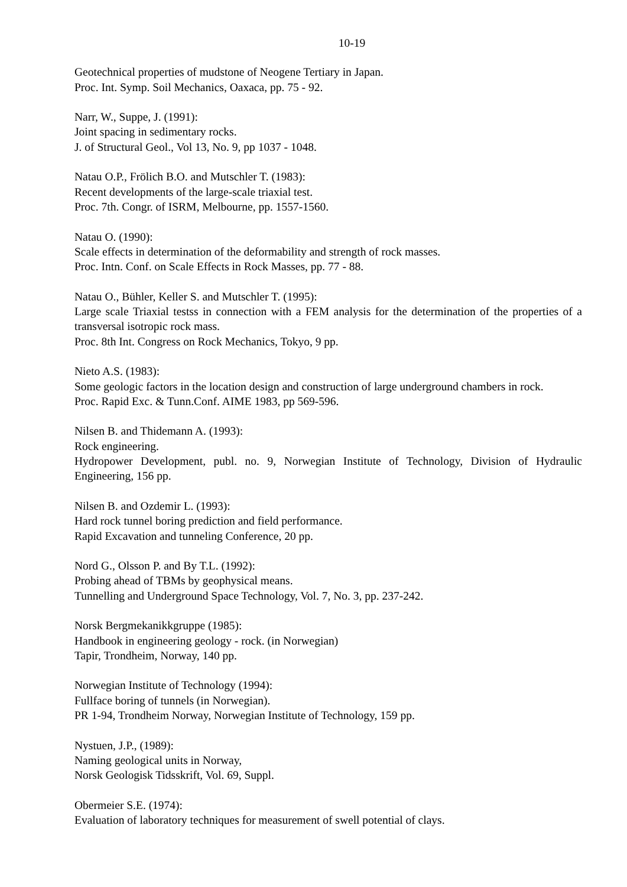10-19
Geotechnical properties of mudstone of Neogene Tertiary in Japan.
Proc. Int. Symp. Soil Mechanics, Oaxaca, pp. 75 - 92.
Narr, W., Suppe, J. (1991):
Joint spacing in sedimentary rocks.
J. of Structural Geol., Vol 13, No. 9, pp 1037 - 1048.
Natau O.P., Frölich B.O. and Mutschler T. (1983):
Recent developments of the large-scale triaxial test.
Proc. 7th. Congr. of ISRM, Melbourne, pp. 1557-1560.
Natau O. (1990):
Scale effects in determination of the deformability and strength of rock masses.
Proc. Intn. Conf. on Scale Effects in Rock Masses, pp. 77 - 88.
Natau O., Bühler, Keller S. and Mutschler T. (1995):
Large scale Triaxial testss in connection with a FEM analysis for the determination of the properties of a transversal isotropic rock mass.
Proc. 8th Int. Congress on Rock Mechanics, Tokyo, 9 pp.
Nieto A.S. (1983):
Some geologic factors in the location design and construction of large underground chambers in rock.
Proc. Rapid Exc. & Tunn.Conf. AIME 1983, pp 569-596.
Nilsen B. and Thidemann A. (1993):
Rock engineering.
Hydropower Development, publ. no. 9, Norwegian Institute of Technology, Division of Hydraulic Engineering, 156 pp.
Nilsen B. and Ozdemir L. (1993):
Hard rock tunnel boring prediction and field performance.
Rapid Excavation and tunneling Conference, 20 pp.
Nord G., Olsson P. and By T.L. (1992):
Probing ahead of TBMs by geophysical means.
Tunnelling and Underground Space Technology, Vol. 7, No. 3, pp. 237-242.
Norsk Bergmekanikkgruppe (1985):
Handbook in engineering geology - rock. (in Norwegian)
Tapir, Trondheim, Norway, 140 pp.
Norwegian Institute of Technology (1994):
Fullface boring of tunnels (in Norwegian).
PR 1-94, Trondheim Norway, Norwegian Institute of Technology, 159 pp.
Nystuen, J.P., (1989):
Naming geological units in Norway,
Norsk Geologisk Tidsskrift, Vol. 69, Suppl.
Obermeier S.E. (1974):
Evaluation of laboratory techniques for measurement of swell potential of clays.